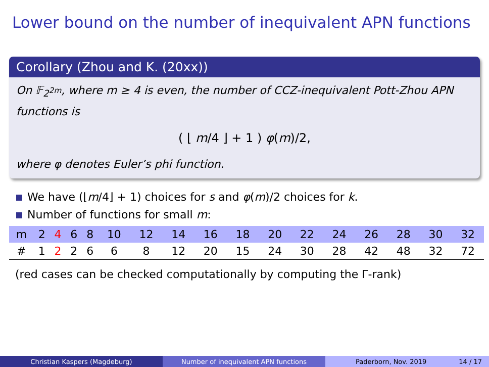Lower bound on the number of inequivalent APN functions
Corollary (Zhou and K. (20xx))
On 𝔽<sub>2<sup>2m</sup></sub>, where m ≥ 4 is even, the number of CCZ-inequivalent Pott-Zhou APN functions is
( ⌊ m/4 ⌋ + 1 ) φ(m)/2,
where φ denotes Euler’s phi function.
We have (⌊m/4⌋ + 1) choices for s and φ(m)/2 choices for k.
Number of functions for small m:
| m | 2 | 4 | 6 | 8 | 10 | 12 | 14 | 16 | 18 | 20 | 22 | 24 | 26 | 28 | 30 | 32 |
| --- | --- | --- | --- | --- | --- | --- | --- | --- | --- | --- | --- | --- | --- | --- | --- | --- |
| # | 1 | 2 | 2 | 6 | 6 | 8 | 12 | 20 | 15 | 24 | 30 | 28 | 42 | 48 | 32 | 72 |
(red cases can be checked computationally by computing the Γ-rank)
Christian Kaspers (Magdeburg) Number of inequivalent APN functions Paderborn, Nov. 2019 14 / 17